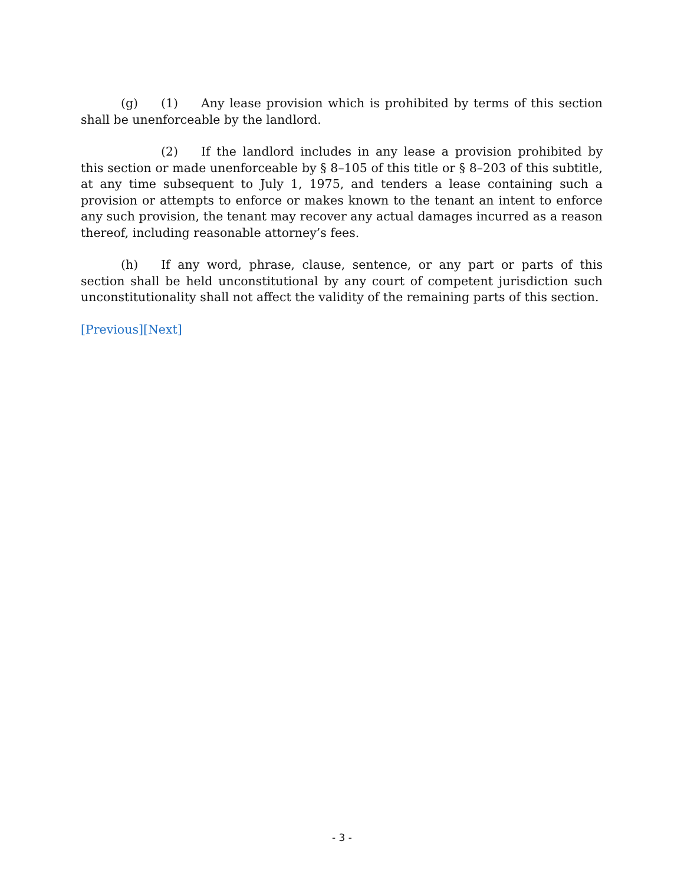(g) (1) Any lease provision which is prohibited by terms of this section shall be unenforceable by the landlord.
(2) If the landlord includes in any lease a provision prohibited by this section or made unenforceable by § 8–105 of this title or § 8–203 of this subtitle, at any time subsequent to July 1, 1975, and tenders a lease containing such a provision or attempts to enforce or makes known to the tenant an intent to enforce any such provision, the tenant may recover any actual damages incurred as a reason thereof, including reasonable attorney’s fees.
(h) If any word, phrase, clause, sentence, or any part or parts of this section shall be held unconstitutional by any court of competent jurisdiction such unconstitutionality shall not affect the validity of the remaining parts of this section.
[Previous][Next]
- 3 -